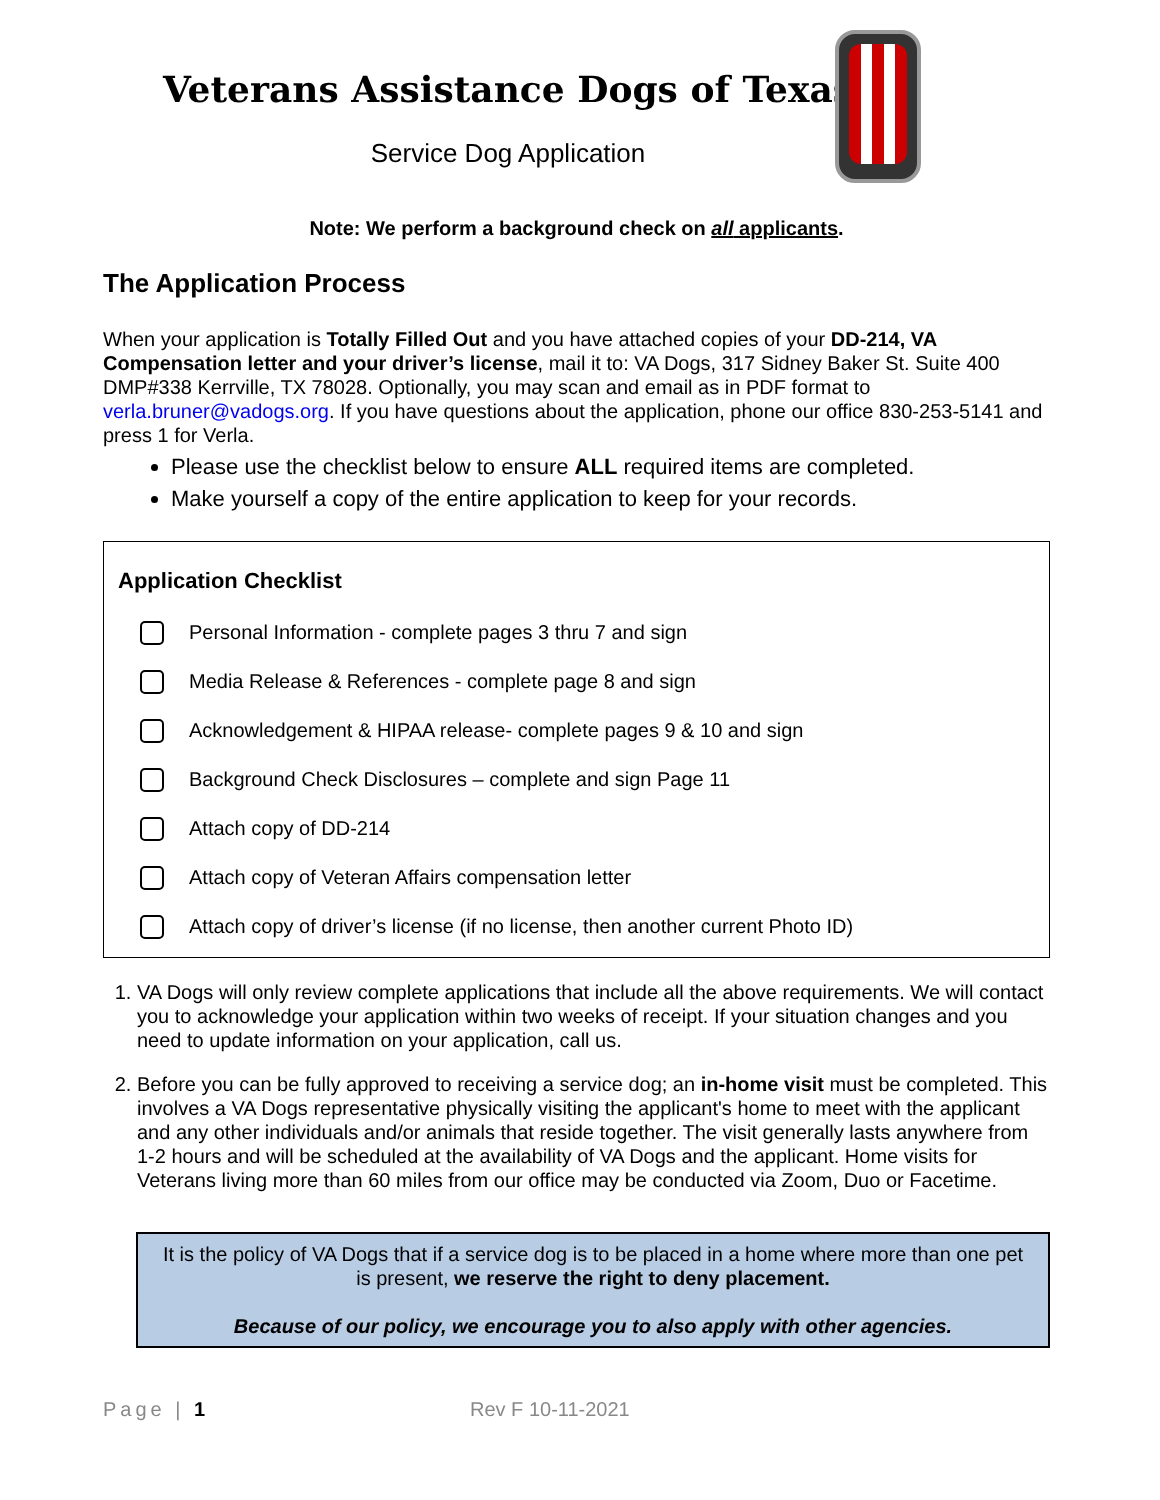Veterans Assistance Dogs of Texas
Service Dog Application
Note: We perform a background check on all applicants.
The Application Process
When your application is Totally Filled Out and you have attached copies of your DD-214, VA Compensation letter and your driver’s license, mail it to: VA Dogs, 317 Sidney Baker St. Suite 400 DMP#338 Kerrville, TX 78028. Optionally, you may scan and email as in PDF format to verla.bruner@vadogs.org. If you have questions about the application, phone our office 830-253-5141 and press 1 for Verla.
Please use the checklist below to ensure ALL required items are completed.
Make yourself a copy of the entire application to keep for your records.
Application Checklist
Personal Information - complete pages 3 thru 7 and sign
Media Release & References - complete page 8 and sign
Acknowledgement & HIPAA release- complete pages 9 & 10 and sign
Background Check Disclosures – complete and sign Page 11
Attach copy of DD-214
Attach copy of Veteran Affairs compensation letter
Attach copy of driver’s license (if no license, then another current Photo ID)
1. VA Dogs will only review complete applications that include all the above requirements. We will contact you to acknowledge your application within two weeks of receipt. If your situation changes and you need to update information on your application, call us.
2. Before you can be fully approved to receiving a service dog; an in-home visit must be completed. This involves a VA Dogs representative physically visiting the applicant's home to meet with the applicant and any other individuals and/or animals that reside together. The visit generally lasts anywhere from 1-2 hours and will be scheduled at the availability of VA Dogs and the applicant. Home visits for Veterans living more than 60 miles from our office may be conducted via Zoom, Duo or Facetime.
It is the policy of VA Dogs that if a service dog is to be placed in a home where more than one pet is present, we reserve the right to deny placement.
Because of our policy, we encourage you to also apply with other agencies.
Page | 1 Rev F 10-11-2021